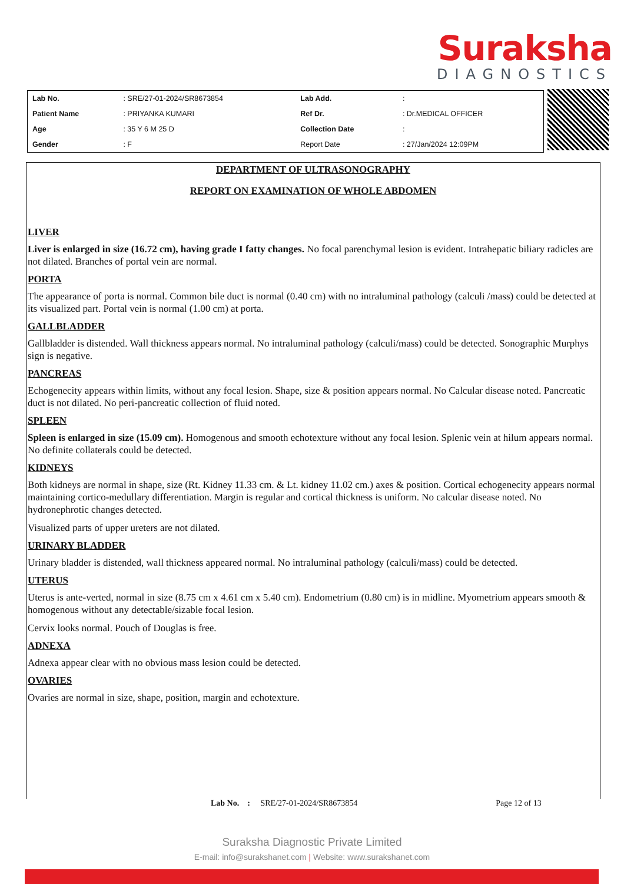Suraksha
DIAGNOSTICS
| Lab No. | : SRE/27-01-2024/SR8673854 | Lab Add. | : |
| Patient Name | : PRIYANKA KUMARI | Ref Dr. | : Dr.MEDICAL OFFICER |
| Age | : 35 Y 6 M 25 D | Collection Date | : |
| Gender | : F | Report Date | : 27/Jan/2024 12:09PM |
DEPARTMENT OF ULTRASONOGRAPHY
REPORT ON EXAMINATION OF WHOLE ABDOMEN
LIVER
Liver is enlarged in size (16.72 cm), having grade I fatty changes. No focal parenchymal lesion is evident. Intrahepatic biliary radicles are not dilated. Branches of portal vein are normal.
PORTA
The appearance of porta is normal. Common bile duct is normal (0.40 cm) with no intraluminal pathology (calculi /mass) could be detected at its visualized part. Portal vein is normal (1.00 cm) at porta.
GALLBLADDER
Gallbladder is distended. Wall thickness appears normal. No intraluminal pathology (calculi/mass) could be detected. Sonographic Murphys sign is negative.
PANCREAS
Echogenecity appears within limits, without any focal lesion. Shape, size & position appears normal. No Calcular disease noted. Pancreatic duct is not dilated. No peri-pancreatic collection of fluid noted.
SPLEEN
Spleen is enlarged in size (15.09 cm). Homogenous and smooth echotexture without any focal lesion. Splenic vein at hilum appears normal. No definite collaterals could be detected.
KIDNEYS
Both kidneys are normal in shape, size (Rt. Kidney 11.33 cm. & Lt. kidney 11.02 cm.) axes & position. Cortical echogenecity appears normal maintaining cortico-medullary differentiation. Margin is regular and cortical thickness is uniform. No calcular disease noted. No hydronephrotic changes detected.
Visualized parts of upper ureters are not dilated.
URINARY BLADDER
Urinary bladder is distended, wall thickness appeared normal. No intraluminal pathology (calculi/mass) could be detected.
UTERUS
Uterus is ante-verted, normal in size (8.75 cm x 4.61 cm x 5.40 cm). Endometrium (0.80 cm) is in midline. Myometrium appears smooth & homogenous without any detectable/sizable focal lesion.
Cervix looks normal. Pouch of Douglas is free.
ADNEXA
Adnexa appear clear with no obvious mass lesion could be detected.
OVARIES
Ovaries are normal in size, shape, position, margin and echotexture.
Lab No. : SRE/27-01-2024/SR8673854 Page 12 of 13
Suraksha Diagnostic Private Limited
E-mail: info@surakshanet.com | Website: www.surakshanet.com